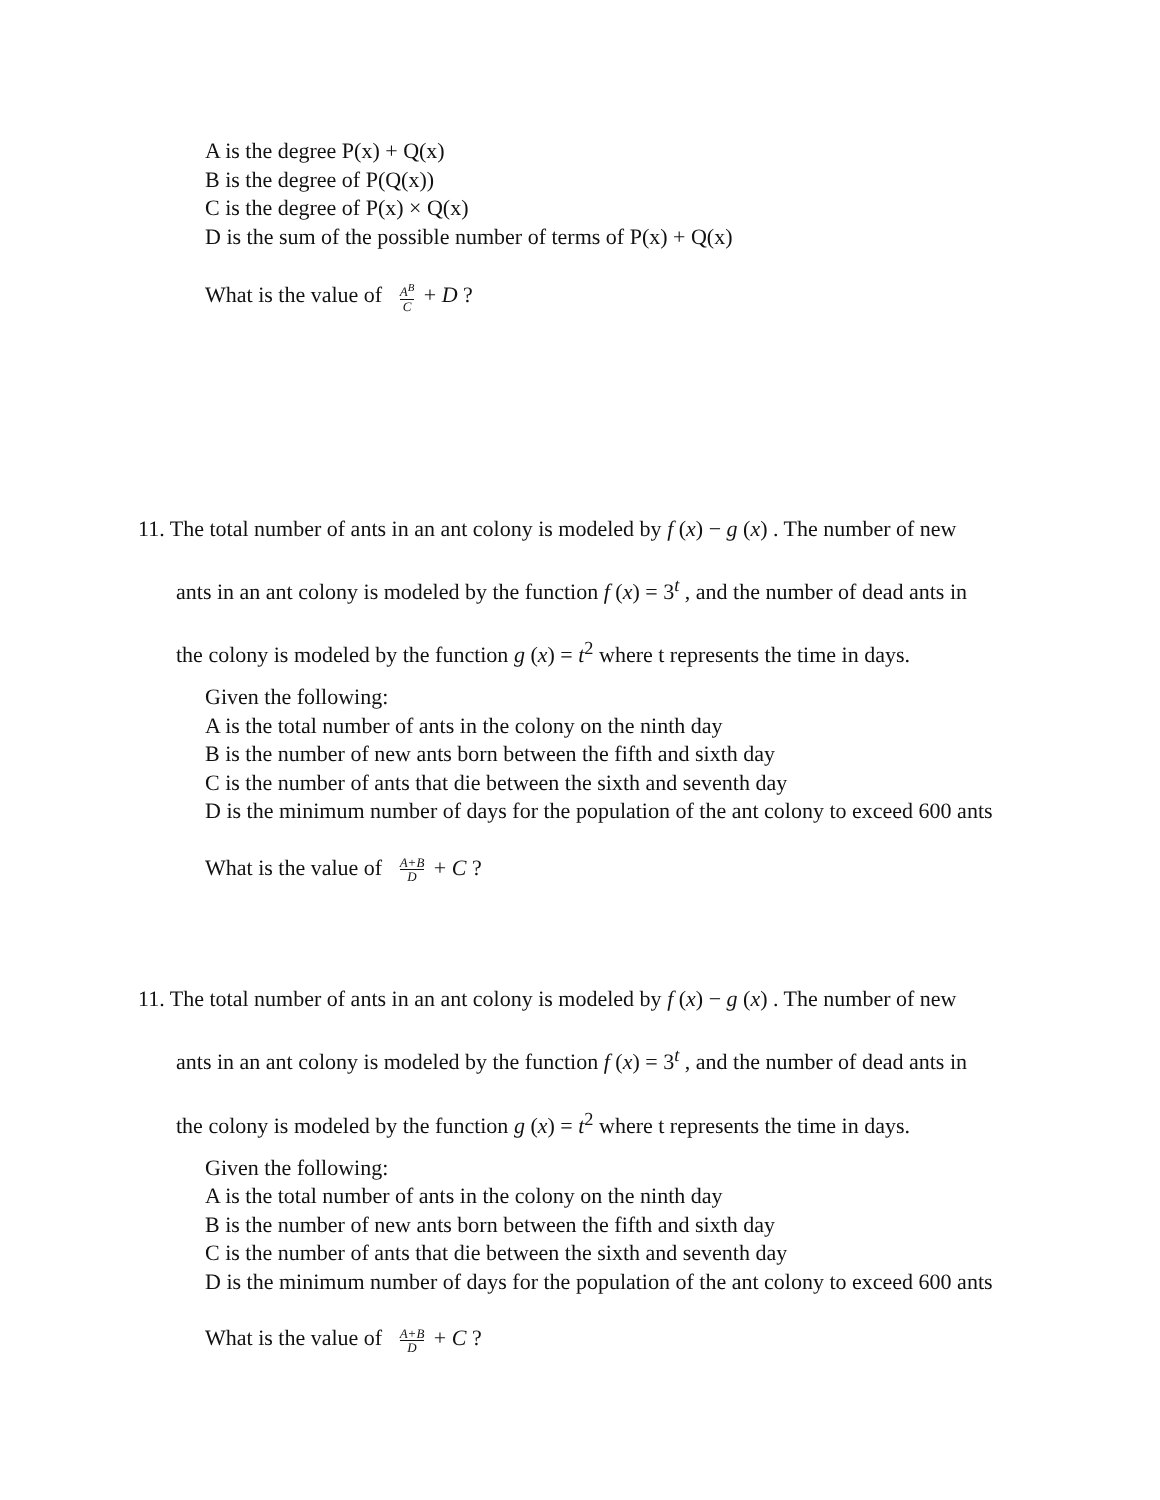A is the degree P(x) + Q(x)
B is the degree of P(Q(x))
C is the degree of P(x) × Q(x)
D is the sum of the possible number of terms of P(x) + Q(x)
What is the value of A<sup>B</sup> C + D ?
11. The total number of ants in an ant colony is modeled by f (x) − g (x) . The number of new
ants in an ant colony is modeled by the function f (x) = 3<sup>t</sup> , and the number of dead ants in
the colony is modeled by the function g (x) = t<sup>2</sup> where t represents the time in days.
Given the following:
A is the total number of ants in the colony on the ninth day
B is the number of new ants born between the fifth and sixth day
C is the number of ants that die between the sixth and seventh day
D is the minimum number of days for the population of the ant colony to exceed 600 ants
What is the value of A+B D + C ?
11. The total number of ants in an ant colony is modeled by f (x) − g (x) . The number of new
ants in an ant colony is modeled by the function f (x) = 3<sup>t</sup> , and the number of dead ants in
the colony is modeled by the function g (x) = t<sup>2</sup> where t represents the time in days.
Given the following:
A is the total number of ants in the colony on the ninth day
B is the number of new ants born between the fifth and sixth day
C is the number of ants that die between the sixth and seventh day
D is the minimum number of days for the population of the ant colony to exceed 600 ants
What is the value of A+B D + C ?